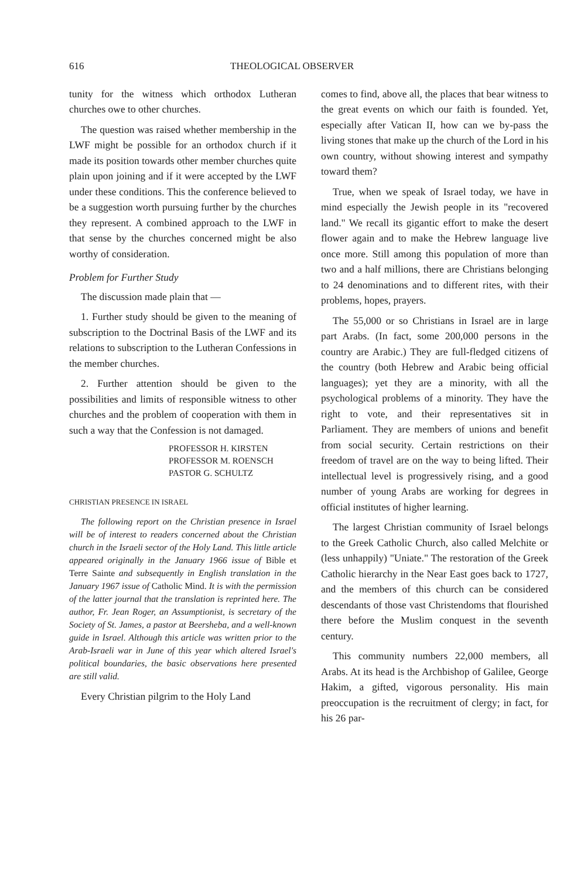616 THEOLOGICAL OBSERVER
tunity for the witness which orthodox Lutheran churches owe to other churches.
The question was raised whether membership in the LWF might be possible for an orthodox church if it made its position towards other member churches quite plain upon joining and if it were accepted by the LWF under these conditions. This the conference believed to be a suggestion worth pursuing further by the churches they represent. A combined approach to the LWF in that sense by the churches concerned might be also worthy of consideration.
Problem for Further Study
The discussion made plain that —
1. Further study should be given to the meaning of subscription to the Doctrinal Basis of the LWF and its relations to subscription to the Lutheran Confessions in the member churches.
2. Further attention should be given to the possibilities and limits of responsible witness to other churches and the problem of cooperation with them in such a way that the Confession is not damaged.
PROFESSOR H. KIRSTEN
PROFESSOR M. ROENSCH
PASTOR G. SCHULTZ
CHRISTIAN PRESENCE IN ISRAEL
The following report on the Christian presence in Israel will be of interest to readers concerned about the Christian church in the Israeli sector of the Holy Land. This little article appeared originally in the January 1966 issue of Bible et Terre Sainte and subsequently in English translation in the January 1967 issue of Catholic Mind. It is with the permission of the latter journal that the translation is reprinted here. The author, Fr. Jean Roger, an Assumptionist, is secretary of the Society of St. James, a pastor at Beersheba, and a well-known guide in Israel. Although this article was written prior to the Arab-Israeli war in June of this year which altered Israel's political boundaries, the basic observations here presented are still valid.
Every Christian pilgrim to the Holy Land
comes to find, above all, the places that bear witness to the great events on which our faith is founded. Yet, especially after Vatican II, how can we by-pass the living stones that make up the church of the Lord in his own country, without showing interest and sympathy toward them?
True, when we speak of Israel today, we have in mind especially the Jewish people in its "recovered land." We recall its gigantic effort to make the desert flower again and to make the Hebrew language live once more. Still among this population of more than two and a half millions, there are Christians belonging to 24 denominations and to different rites, with their problems, hopes, prayers.
The 55,000 or so Christians in Israel are in large part Arabs. (In fact, some 200,000 persons in the country are Arabic.) They are full-fledged citizens of the country (both Hebrew and Arabic being official languages); yet they are a minority, with all the psychological problems of a minority. They have the right to vote, and their representatives sit in Parliament. They are members of unions and benefit from social security. Certain restrictions on their freedom of travel are on the way to being lifted. Their intellectual level is progressively rising, and a good number of young Arabs are working for degrees in official institutes of higher learning.
The largest Christian community of Israel belongs to the Greek Catholic Church, also called Melchite or (less unhappily) "Uniate." The restoration of the Greek Catholic hierarchy in the Near East goes back to 1727, and the members of this church can be considered descendants of those vast Christendoms that flourished there before the Muslim conquest in the seventh century.
This community numbers 22,000 members, all Arabs. At its head is the Archbishop of Galilee, George Hakim, a gifted, vigorous personality. His main preoccupation is the recruitment of clergy; in fact, for his 26 par-